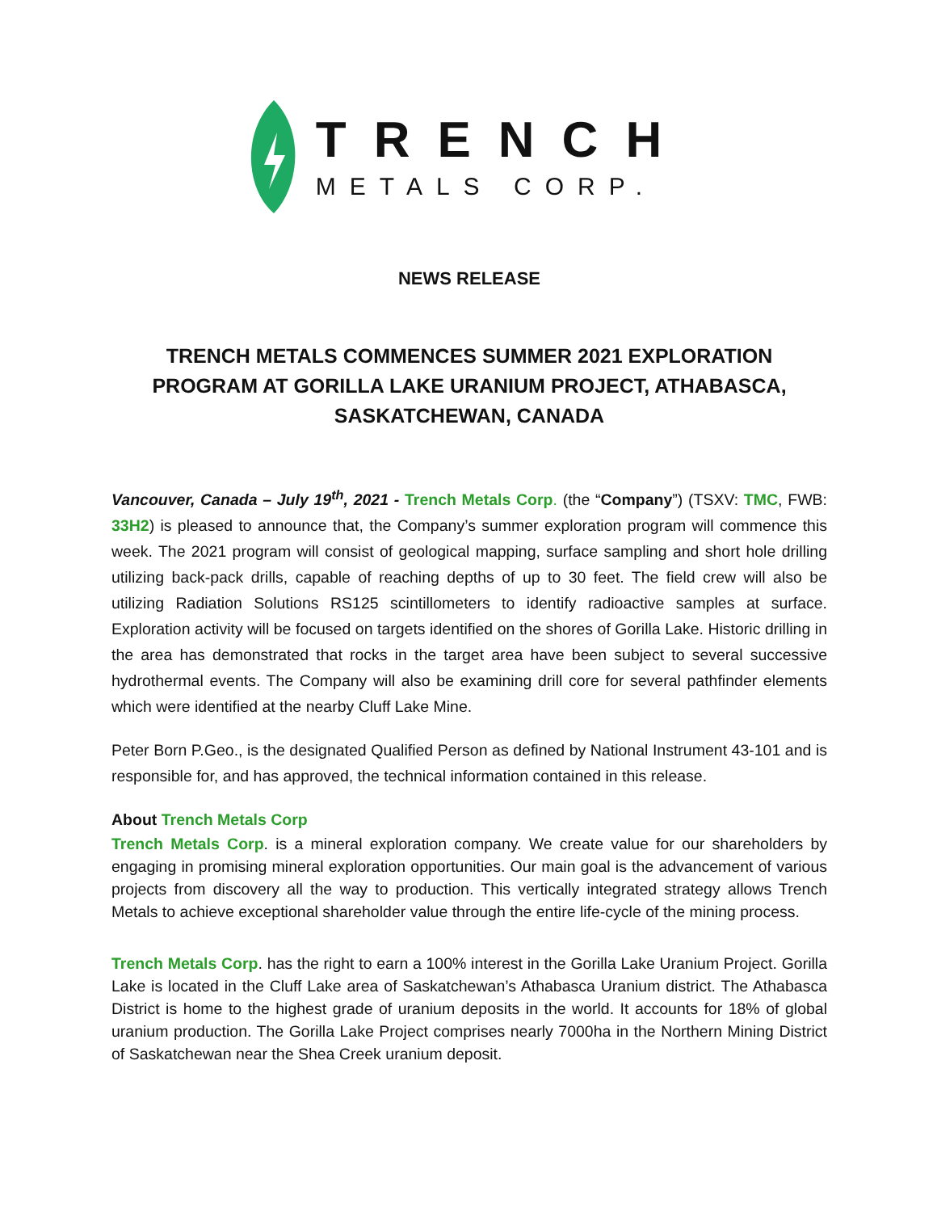TRENCH
METALS CORP.
NEWS RELEASE
TRENCH METALS COMMENCES SUMMER 2021 EXPLORATION PROGRAM AT GORILLA LAKE URANIUM PROJECT, ATHABASCA, SASKATCHEWAN, CANADA
Vancouver, Canada – July 19<sup>th</sup>, 2021 - Trench Metals Corp. (the “Company”) (TSXV: TMC, FWB: 33H2) is pleased to announce that, the Company’s summer exploration program will commence this week. The 2021 program will consist of geological mapping, surface sampling and short hole drilling utilizing back-pack drills, capable of reaching depths of up to 30 feet. The field crew will also be utilizing Radiation Solutions RS125 scintillometers to identify radioactive samples at surface. Exploration activity will be focused on targets identified on the shores of Gorilla Lake. Historic drilling in the area has demonstrated that rocks in the target area have been subject to several successive hydrothermal events. The Company will also be examining drill core for several pathfinder elements which were identified at the nearby Cluff Lake Mine.
Peter Born P.Geo., is the designated Qualified Person as defined by National Instrument 43-101 and is responsible for, and has approved, the technical information contained in this release.
About Trench Metals Corp
Trench Metals Corp. is a mineral exploration company. We create value for our shareholders by engaging in promising mineral exploration opportunities. Our main goal is the advancement of various projects from discovery all the way to production. This vertically integrated strategy allows Trench Metals to achieve exceptional shareholder value through the entire life-cycle of the mining process.
Trench Metals Corp. has the right to earn a 100% interest in the Gorilla Lake Uranium Project. Gorilla Lake is located in the Cluff Lake area of Saskatchewan’s Athabasca Uranium district. The Athabasca District is home to the highest grade of uranium deposits in the world. It accounts for 18% of global uranium production. The Gorilla Lake Project comprises nearly 7000ha in the Northern Mining District of Saskatchewan near the Shea Creek uranium deposit.